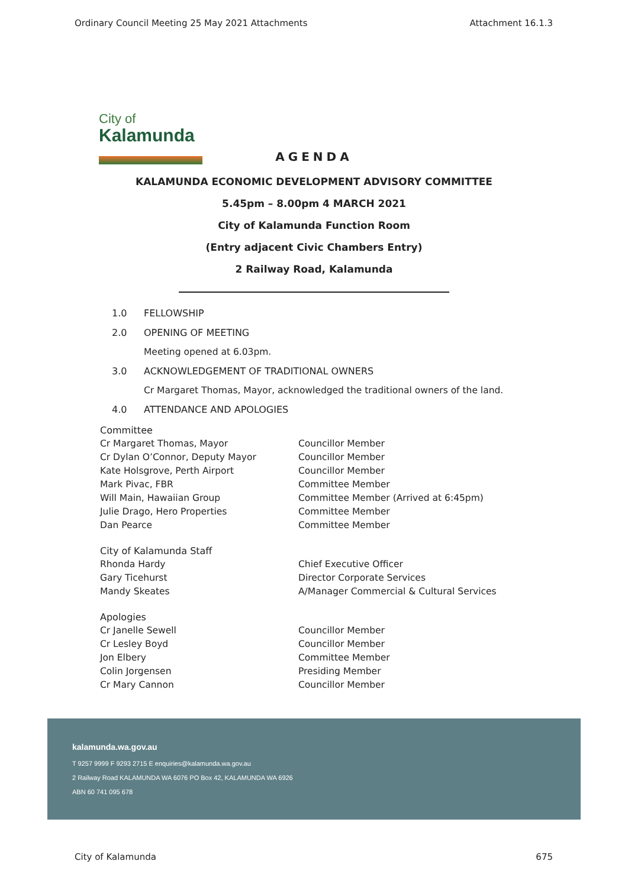Ordinary Council Meeting 25 May 2021 Attachments Attachment 16.1.3
City of
Kalamunda
AGENDA
KALAMUNDA ECONOMIC DEVELOPMENT ADVISORY COMMITTEE
5.45pm – 8.00pm 4 MARCH 2021
City of Kalamunda Function Room
(Entry adjacent Civic Chambers Entry)
2 Railway Road, Kalamunda
1.0 FELLOWSHIP
2.0 OPENING OF MEETING
Meeting opened at 6.03pm.
3.0 ACKNOWLEDGEMENT OF TRADITIONAL OWNERS
Cr Margaret Thomas, Mayor, acknowledged the traditional owners of the land.
4.0 ATTENDANCE AND APOLOGIES
| Committee | |
| Cr Margaret Thomas, Mayor | Councillor Member |
| Cr Dylan O’Connor, Deputy Mayor | Councillor Member |
| Kate Holsgrove, Perth Airport | Councillor Member |
| Mark Pivac, FBR | Committee Member |
| Will Main, Hawaiian Group | Committee Member (Arrived at 6:45pm) |
| Julie Drago, Hero Properties | Committee Member |
| Dan Pearce | Committee Member |
| City of Kalamunda Staff | |
| Rhonda Hardy | Chief Executive Officer |
| Gary Ticehurst | Director Corporate Services |
| Mandy Skeates | A/Manager Commercial & Cultural Services |
| Apologies | |
| Cr Janelle Sewell | Councillor Member |
| Cr Lesley Boyd | Councillor Member |
| Jon Elbery | Committee Member |
| Colin Jorgensen | Presiding Member |
| Cr Mary Cannon | Councillor Member |
kalamunda.wa.gov.au
T 9257 9999 F 9293 2715 E enquiries@kalamunda.wa.gov.au
2 Railway Road KALAMUNDA WA 6076 PO Box 42, KALAMUNDA WA 6926
ABN 60 741 095 678
City of Kalamunda 675